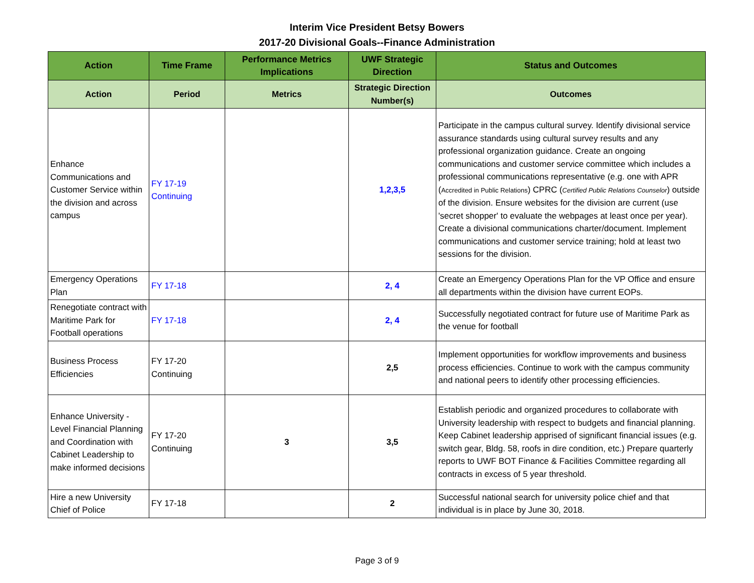Interim Vice President Betsy Bowers
2017-20 Divisional Goals--Finance Administration
| Action | Time Frame | Performance Metrics Implications | UWF Strategic Direction | Status and Outcomes |
| --- | --- | --- | --- | --- |
| Action | Period | Metrics | Strategic Direction Number(s) | Outcomes |
| Enhance Communications and Customer Service within the division and across campus | FY 17-19 Continuing | | 1,2,3,5 | Participate in the campus cultural survey. Identify divisional service assurance standards using cultural survey results and any professional organization guidance. Create an ongoing communications and customer service committee which includes a professional communications representative (e.g. one with APR ( Accredited in Public Relations ) CPRC ( Certified Public Relations Counselor ) outside of the division. Ensure websites for the division are current (use 'secret shopper' to evaluate the webpages at least once per year). Create a divisional communications charter/document. Implement communications and customer service training; hold at least two sessions for the division. |
| Emergency Operations Plan | FY 17-18 | | 2, 4 | Create an Emergency Operations Plan for the VP Office and ensure all departments within the division have current EOPs. |
| Renegotiate contract with Maritime Park for Football operations | FY 17-18 | | 2, 4 | Successfully negotiated contract for future use of Maritime Park as the venue for football |
| Business Process Efficiencies | FY 17-20 Continuing | | 2,5 | Implement opportunities for workflow improvements and business process efficiencies. Continue to work with the campus community and national peers to identify other processing efficiencies. |
| Enhance University - Level Financial Planning and Coordination with Cabinet Leadership to make informed decisions | FY 17-20 Continuing | 3 | 3,5 | Establish periodic and organized procedures to collaborate with University leadership with respect to budgets and financial planning. Keep Cabinet leadership apprised of significant financial issues (e.g. switch gear, Bldg. 58, roofs in dire condition, etc.) Prepare quarterly reports to UWF BOT Finance & Facilities Committee regarding all contracts in excess of 5 year threshold. |
| Hire a new University Chief of Police | FY 17-18 | | 2 | Successful national search for university police chief and that individual is in place by June 30, 2018. |
Page 3 of 9